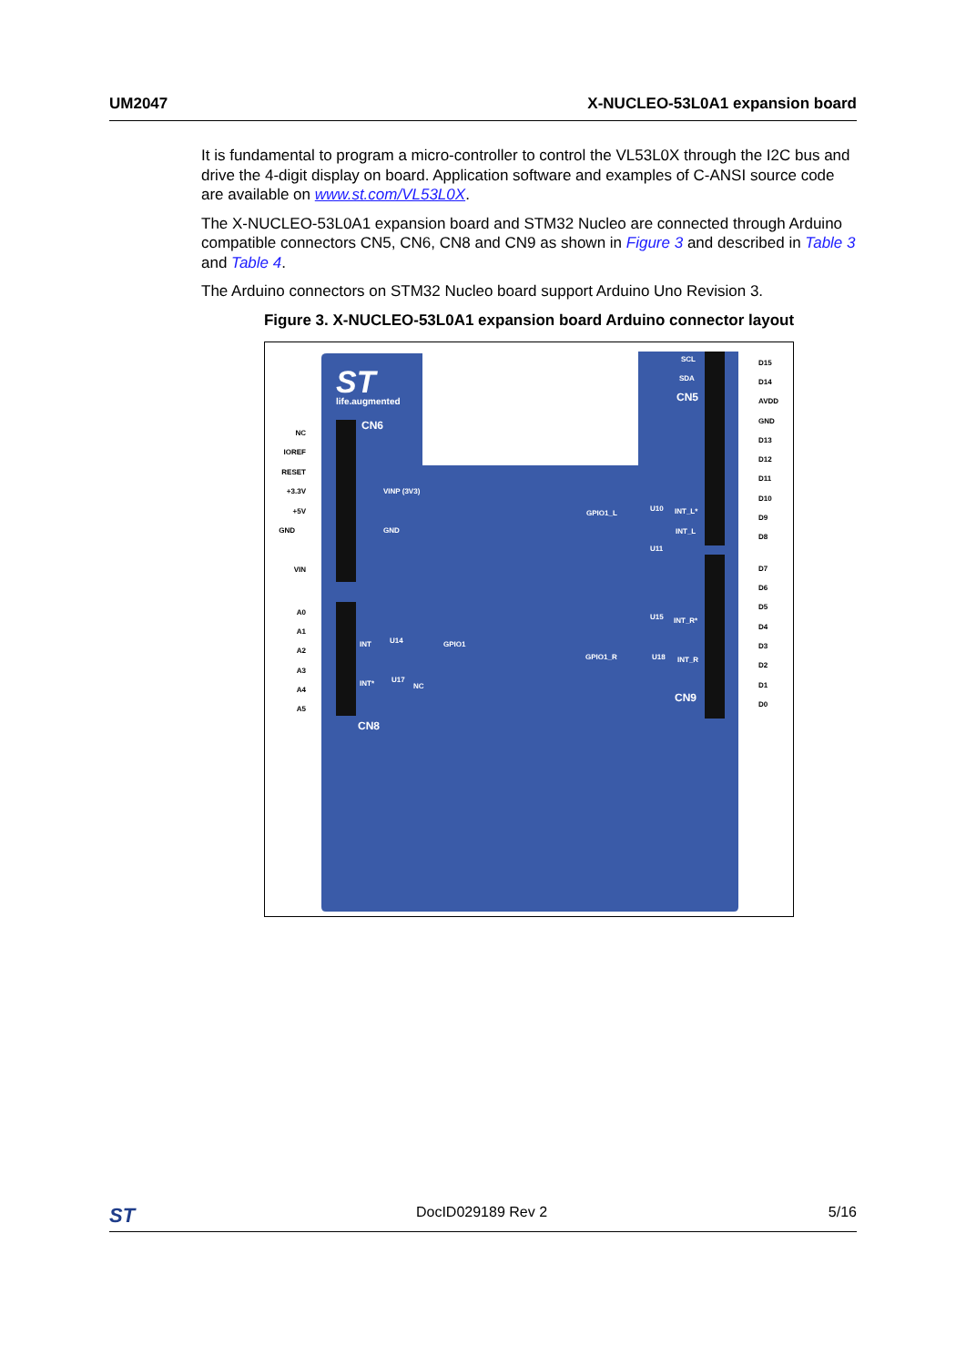UM2047 X-NUCLEO-53L0A1 expansion board
It is fundamental to program a micro-controller to control the VL53L0X through the I2C bus and drive the 4-digit display on board. Application software and examples of C-ANSI source code are available on www.st.com/VL53L0X.
The X-NUCLEO-53L0A1 expansion board and STM32 Nucleo are connected through Arduino compatible connectors CN5, CN6, CN8 and CN9 as shown in Figure 3 and described in Table 3 and Table 4.
The Arduino connectors on STM32 Nucleo board support Arduino Uno Revision 3.
Figure 3. X-NUCLEO-53L0A1 expansion board Arduino connector layout
life.augmented
ST
CN6
CN8
CN5
CN9
NC
IOREF
RESET
+3.3V
+5V
GND
VIN
A0
A1
A2
A3
A4
A5
D15
D14
AVDD
GND
D13
D12
D11
D10
D9
D8
D7
D6
D5
D4
D3
D2
D1
D0
VINP (3V3)
GND
INT
U14
GPIO1
INT*
U17
NC
GPIO1_L
U10
INT_L*
INT_L
U11
INT_R*
U15
GPIO1_R
U18
INT_R
SCL
SDA
ST DocID029189 Rev 2 5/16